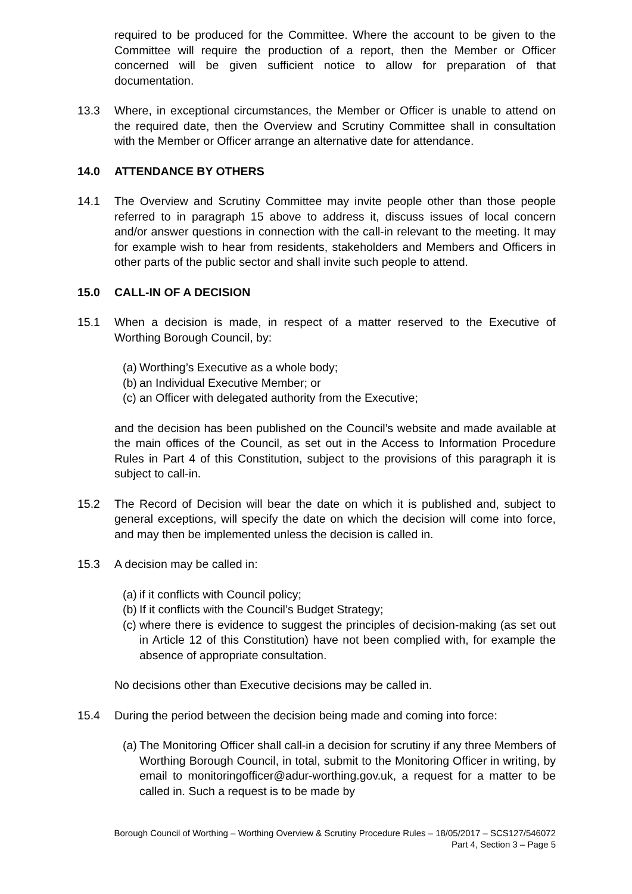required to be produced for the Committee. Where the account to be given to the Committee will require the production of a report, then the Member or Officer concerned will be given sufficient notice to allow for preparation of that documentation.
13.3 Where, in exceptional circumstances, the Member or Officer is unable to attend on the required date, then the Overview and Scrutiny Committee shall in consultation with the Member or Officer arrange an alternative date for attendance.
14.0 ATTENDANCE BY OTHERS
14.1 The Overview and Scrutiny Committee may invite people other than those people referred to in paragraph 15 above to address it, discuss issues of local concern and/or answer questions in connection with the call-in relevant to the meeting. It may for example wish to hear from residents, stakeholders and Members and Officers in other parts of the public sector and shall invite such people to attend.
15.0 CALL-IN OF A DECISION
15.1 When a decision is made, in respect of a matter reserved to the Executive of Worthing Borough Council, by:
(a) Worthing’s Executive as a whole body;
(b) an Individual Executive Member; or
(c) an Officer with delegated authority from the Executive;
and the decision has been published on the Council’s website and made available at the main offices of the Council, as set out in the Access to Information Procedure Rules in Part 4 of this Constitution, subject to the provisions of this paragraph it is subject to call-in.
15.2 The Record of Decision will bear the date on which it is published and, subject to general exceptions, will specify the date on which the decision will come into force, and may then be implemented unless the decision is called in.
15.3 A decision may be called in:
(a) if it conflicts with Council policy;
(b) If it conflicts with the Council’s Budget Strategy;
(c) where there is evidence to suggest the principles of decision-making (as set out in Article 12 of this Constitution) have not been complied with, for example the absence of appropriate consultation.
No decisions other than Executive decisions may be called in.
15.4 During the period between the decision being made and coming into force:
(a) The Monitoring Officer shall call-in a decision for scrutiny if any three Members of Worthing Borough Council, in total, submit to the Monitoring Officer in writing, by email to monitoringofficer@adur-worthing.gov.uk, a request for a matter to be called in. Such a request is to be made by
Borough Council of Worthing – Worthing Overview & Scrutiny Procedure Rules – 18/05/2017 – SCS127/546072
Part 4, Section 3 – Page 5